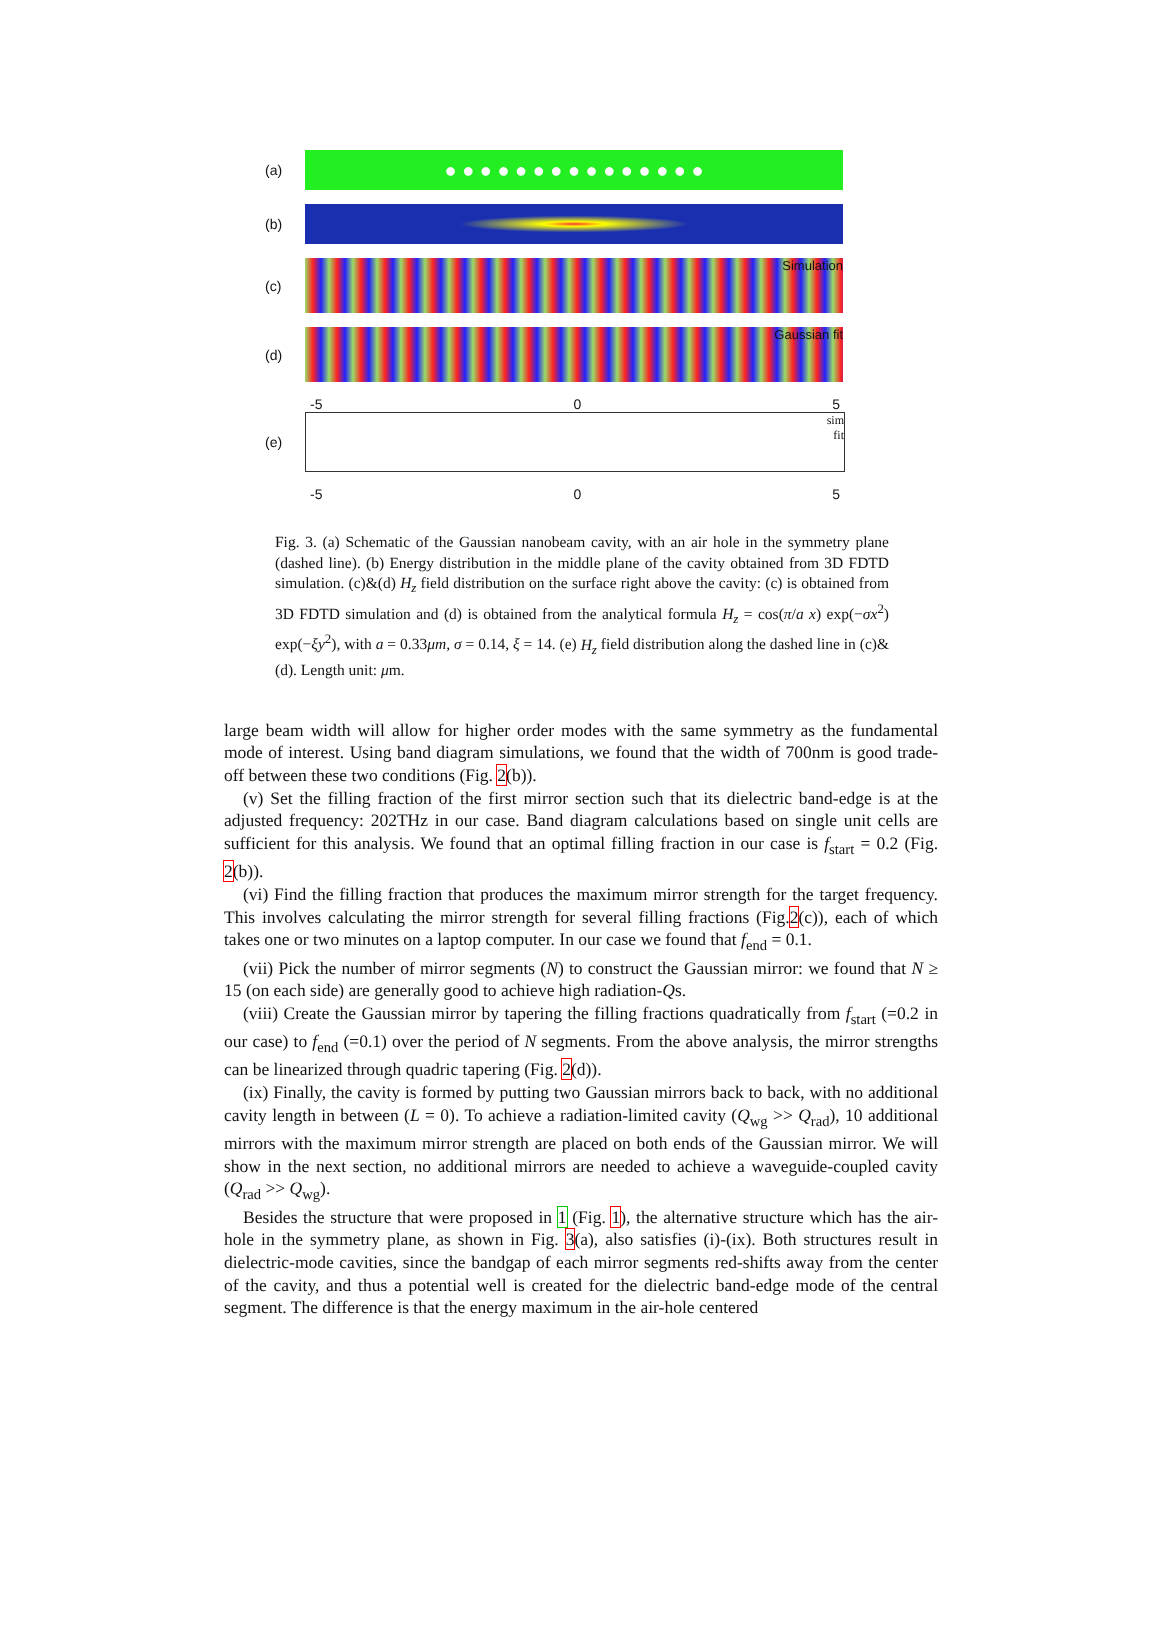(a)
● ● ● ● ● ● ● ● ● ● ● ● ● ● ●
(b)
(c)
Simulation
(d)
Gaussian fit
-5 0 5
(e)
sim
fit
-5 0 5
Fig. 3. (a) Schematic of the Gaussian nanobeam cavity, with an air hole in the symmetry plane (dashed line). (b) Energy distribution in the middle plane of the cavity obtained from 3D FDTD simulation. (c)&(d) H<sub>z</sub> field distribution on the surface right above the cavity: (c) is obtained from 3D FDTD simulation and (d) is obtained from the analytical formula H<sub>z</sub> = cos(π/a x) exp(−σx<sup>2</sup>) exp(−ξy<sup>2</sup>), with a = 0.33μm, σ = 0.14, ξ = 14. (e) H<sub>z</sub> field distribution along the dashed line in (c)&(d). Length unit: μm.
large beam width will allow for higher order modes with the same symmetry as the fundamental mode of interest. Using band diagram simulations, we found that the width of 700nm is good trade-off between these two conditions (Fig. 2(b)).
(v) Set the filling fraction of the first mirror section such that its dielectric band-edge is at the adjusted frequency: 202THz in our case. Band diagram calculations based on single unit cells are sufficient for this analysis. We found that an optimal filling fraction in our case is f<sub>start</sub> = 0.2 (Fig. 2(b)).
(vi) Find the filling fraction that produces the maximum mirror strength for the target frequency. This involves calculating the mirror strength for several filling fractions (Fig.2(c)), each of which takes one or two minutes on a laptop computer. In our case we found that f<sub>end</sub> = 0.1.
(vii) Pick the number of mirror segments (N) to construct the Gaussian mirror: we found that N ≥ 15 (on each side) are generally good to achieve high radiation-Qs.
(viii) Create the Gaussian mirror by tapering the filling fractions quadratically from f<sub>start</sub> (=0.2 in our case) to f<sub>end</sub> (=0.1) over the period of N segments. From the above analysis, the mirror strengths can be linearized through quadric tapering (Fig. 2(d)).
(ix) Finally, the cavity is formed by putting two Gaussian mirrors back to back, with no additional cavity length in between (L = 0). To achieve a radiation-limited cavity (Q<sub>wg</sub> >> Q<sub>rad</sub>), 10 additional mirrors with the maximum mirror strength are placed on both ends of the Gaussian mirror. We will show in the next section, no additional mirrors are needed to achieve a waveguide-coupled cavity (Q<sub>rad</sub> >> Q<sub>wg</sub>).
Besides the structure that were proposed in 1 (Fig. 1), the alternative structure which has the air-hole in the symmetry plane, as shown in Fig. 3(a), also satisfies (i)-(ix). Both structures result in dielectric-mode cavities, since the bandgap of each mirror segments red-shifts away from the center of the cavity, and thus a potential well is created for the dielectric band-edge mode of the central segment. The difference is that the energy maximum in the air-hole centered